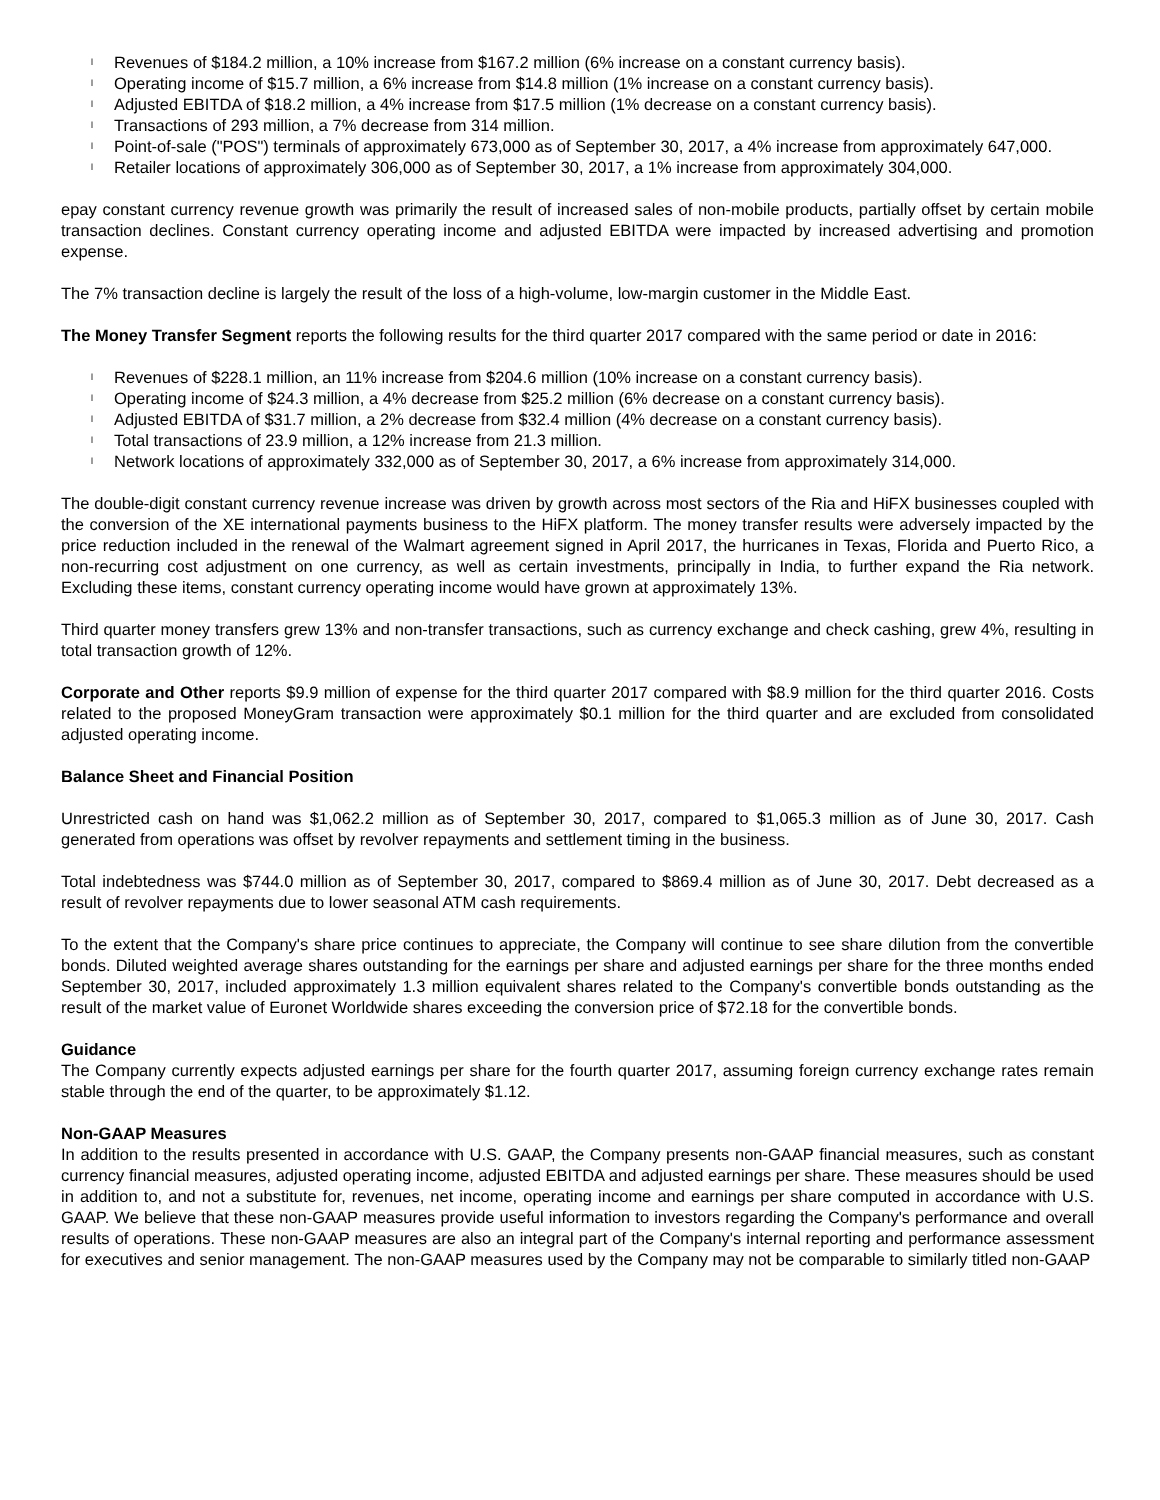l Revenues of $184.2 million, a 10% increase from $167.2 million (6% increase on a constant currency basis).
l Operating income of $15.7 million, a 6% increase from $14.8 million (1% increase on a constant currency basis).
l Adjusted EBITDA of $18.2 million, a 4% increase from $17.5 million (1% decrease on a constant currency basis).
l Transactions of 293 million, a 7% decrease from 314 million.
l Point-of-sale ("POS") terminals of approximately 673,000 as of September 30, 2017, a 4% increase from approximately 647,000.
l Retailer locations of approximately 306,000 as of September 30, 2017, a 1% increase from approximately 304,000.
epay constant currency revenue growth was primarily the result of increased sales of non-mobile products, partially offset by certain mobile transaction declines. Constant currency operating income and adjusted EBITDA were impacted by increased advertising and promotion expense.
The 7% transaction decline is largely the result of the loss of a high-volume, low-margin customer in the Middle East.
The Money Transfer Segment reports the following results for the third quarter 2017 compared with the same period or date in 2016:
l Revenues of $228.1 million, an 11% increase from $204.6 million (10% increase on a constant currency basis).
l Operating income of $24.3 million, a 4% decrease from $25.2 million (6% decrease on a constant currency basis).
l Adjusted EBITDA of $31.7 million, a 2% decrease from $32.4 million (4% decrease on a constant currency basis).
l Total transactions of 23.9 million, a 12% increase from 21.3 million.
l Network locations of approximately 332,000 as of September 30, 2017, a 6% increase from approximately 314,000.
The double-digit constant currency revenue increase was driven by growth across most sectors of the Ria and HiFX businesses coupled with the conversion of the XE international payments business to the HiFX platform. The money transfer results were adversely impacted by the price reduction included in the renewal of the Walmart agreement signed in April 2017, the hurricanes in Texas, Florida and Puerto Rico, a non-recurring cost adjustment on one currency, as well as certain investments, principally in India, to further expand the Ria network. Excluding these items, constant currency operating income would have grown at approximately 13%.
Third quarter money transfers grew 13% and non-transfer transactions, such as currency exchange and check cashing, grew 4%, resulting in total transaction growth of 12%.
Corporate and Other reports $9.9 million of expense for the third quarter 2017 compared with $8.9 million for the third quarter 2016. Costs related to the proposed MoneyGram transaction were approximately $0.1 million for the third quarter and are excluded from consolidated adjusted operating income.
Balance Sheet and Financial Position
Unrestricted cash on hand was $1,062.2 million as of September 30, 2017, compared to $1,065.3 million as of June 30, 2017. Cash generated from operations was offset by revolver repayments and settlement timing in the business.
Total indebtedness was $744.0 million as of September 30, 2017, compared to $869.4 million as of June 30, 2017. Debt decreased as a result of revolver repayments due to lower seasonal ATM cash requirements.
To the extent that the Company's share price continues to appreciate, the Company will continue to see share dilution from the convertible bonds. Diluted weighted average shares outstanding for the earnings per share and adjusted earnings per share for the three months ended September 30, 2017, included approximately 1.3 million equivalent shares related to the Company's convertible bonds outstanding as the result of the market value of Euronet Worldwide shares exceeding the conversion price of $72.18 for the convertible bonds.
Guidance
The Company currently expects adjusted earnings per share for the fourth quarter 2017, assuming foreign currency exchange rates remain stable through the end of the quarter, to be approximately $1.12.
Non-GAAP Measures
In addition to the results presented in accordance with U.S. GAAP, the Company presents non-GAAP financial measures, such as constant currency financial measures, adjusted operating income, adjusted EBITDA and adjusted earnings per share. These measures should be used in addition to, and not a substitute for, revenues, net income, operating income and earnings per share computed in accordance with U.S. GAAP. We believe that these non-GAAP measures provide useful information to investors regarding the Company's performance and overall results of operations. These non-GAAP measures are also an integral part of the Company's internal reporting and performance assessment for executives and senior management. The non-GAAP measures used by the Company may not be comparable to similarly titled non-GAAP